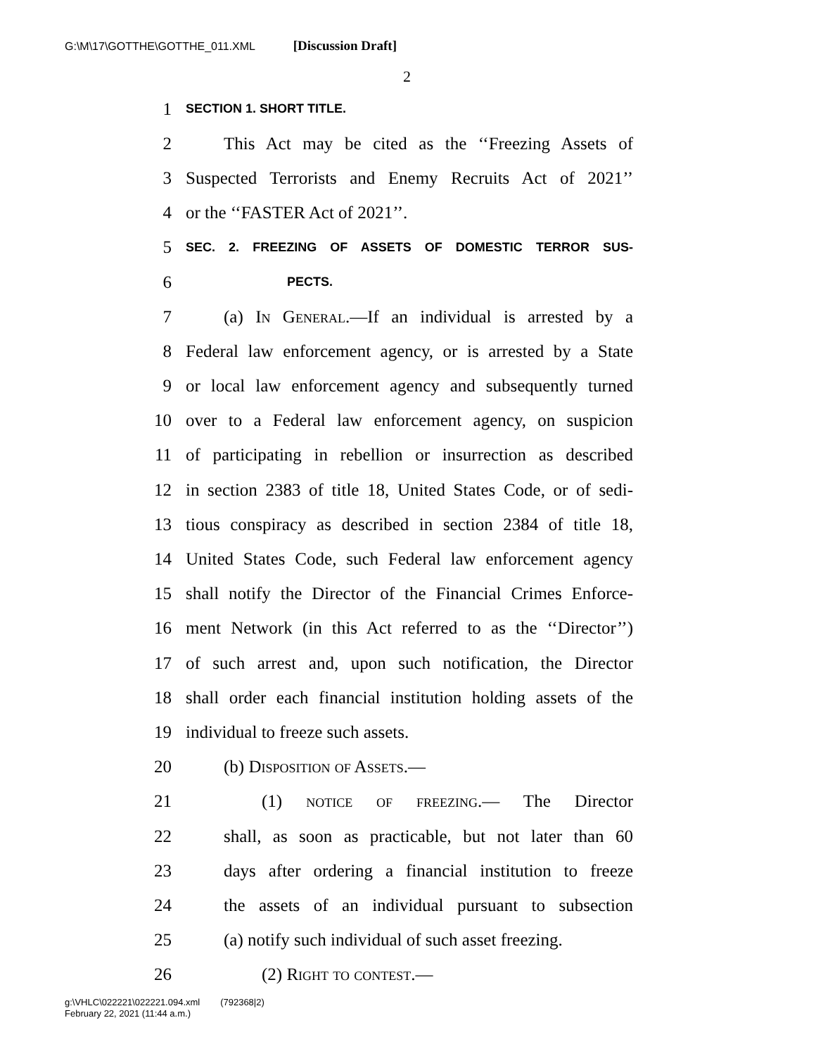G:\M\17\GOTTHE\GOTTHE_011.XML [Discussion Draft]
2
1 SECTION 1. SHORT TITLE.
2 This Act may be cited as the ‘‘Freezing Assets of
3 Suspected Terrorists and Enemy Recruits Act of 2021’’
4 or the ‘‘FASTER Act of 2021’’.
5 SEC. 2. FREEZING OF ASSETS OF DOMESTIC TERROR SUS-
6 PECTS.
7 (a) In General.—If an individual is arrested by a
8 Federal law enforcement agency, or is arrested by a State
9 or local law enforcement agency and subsequently turned
10 over to a Federal law enforcement agency, on suspicion
11 of participating in rebellion or insurrection as described
12 in section 2383 of title 18, United States Code, or of sedi-
13 tious conspiracy as described in section 2384 of title 18,
14 United States Code, such Federal law enforcement agency
15 shall notify the Director of the Financial Crimes Enforce-
16 ment Network (in this Act referred to as the ‘‘Director’’)
17 of such arrest and, upon such notification, the Director
18 shall order each financial institution holding assets of the
19 individual to freeze such assets.
20 (b) Disposition of Assets.—
21 (1) notice of freezing.— The Director
22 shall, as soon as practicable, but not later than 60
23 days after ordering a financial institution to freeze
24 the assets of an individual pursuant to subsection
25 (a) notify such individual of such asset freezing.
26 (2) Right to contest.—
g:\VHLC\022221\022221.094.xml (792368|2)
February 22, 2021 (11:44 a.m.)